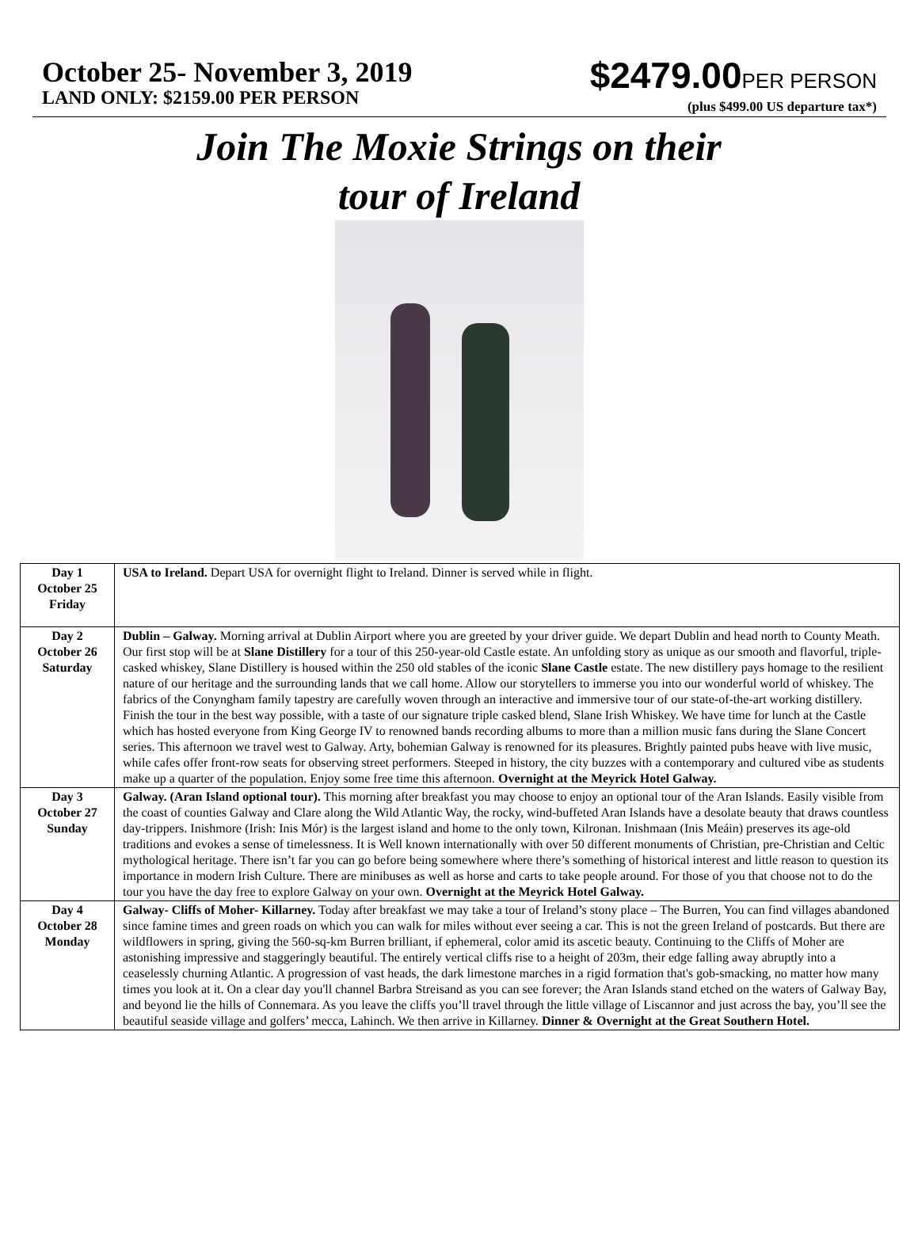October 25- November 3, 2019
LAND ONLY: $2159.00 PER PERSON
$2479.00PER PERSON
(plus $499.00 US departure tax*)
Join The Moxie Strings on their
tour of Ireland
| Day 1 October 25 Friday | USA to Ireland. Depart USA for overnight flight to Ireland. Dinner is served while in flight. |
| Day 2 October 26 Saturday | Dublin – Galway. Morning arrival at Dublin Airport where you are greeted by your driver guide. We depart Dublin and head north to County Meath. Our first stop will be at Slane Distillery for a tour of this 250-year-old Castle estate. An unfolding story as unique as our smooth and flavorful, triple-casked whiskey, Slane Distillery is housed within the 250 old stables of the iconic Slane Castle estate. The new distillery pays homage to the resilient nature of our heritage and the surrounding lands that we call home. Allow our storytellers to immerse you into our wonderful world of whiskey. The fabrics of the Conyngham family tapestry are carefully woven through an interactive and immersive tour of our state-of-the-art working distillery. Finish the tour in the best way possible, with a taste of our signature triple casked blend, Slane Irish Whiskey. We have time for lunch at the Castle which has hosted everyone from King George IV to renowned bands recording albums to more than a million music fans during the Slane Concert series. This afternoon we travel west to Galway. Arty, bohemian Galway is renowned for its pleasures. Brightly painted pubs heave with live music, while cafes offer front-row seats for observing street performers. Steeped in history, the city buzzes with a contemporary and cultured vibe as students make up a quarter of the population. Enjoy some free time this afternoon. Overnight at the Meyrick Hotel Galway. |
| Day 3 October 27 Sunday | Galway. (Aran Island optional tour). This morning after breakfast you may choose to enjoy an optional tour of the Aran Islands. Easily visible from the coast of counties Galway and Clare along the Wild Atlantic Way, the rocky, wind-buffeted Aran Islands have a desolate beauty that draws countless day-trippers. Inishmore (Irish: Inis Mór) is the largest island and home to the only town, Kilronan. Inishmaan (Inis Meáin) preserves its age-old traditions and evokes a sense of timelessness. It is Well known internationally with over 50 different monuments of Christian, pre-Christian and Celtic mythological heritage. There isn’t far you can go before being somewhere where there’s something of historical interest and little reason to question its importance in modern Irish Culture. There are minibuses as well as horse and carts to take people around. For those of you that choose not to do the tour you have the day free to explore Galway on your own. Overnight at the Meyrick Hotel Galway. |
| Day 4 October 28 Monday | Galway- Cliffs of Moher- Killarney. Today after breakfast we may take a tour of Ireland’s stony place – The Burren, You can find villages abandoned since famine times and green roads on which you can walk for miles without ever seeing a car. This is not the green Ireland of postcards. But there are wildflowers in spring, giving the 560-sq-km Burren brilliant, if ephemeral, color amid its ascetic beauty. Continuing to the Cliffs of Moher are astonishing impressive and staggeringly beautiful. The entirely vertical cliffs rise to a height of 203m, their edge falling away abruptly into a ceaselessly churning Atlantic. A progression of vast heads, the dark limestone marches in a rigid formation that's gob-smacking, no matter how many times you look at it. On a clear day you'll channel Barbra Streisand as you can see forever; the Aran Islands stand etched on the waters of Galway Bay, and beyond lie the hills of Connemara. As you leave the cliffs you’ll travel through the little village of Liscannor and just across the bay, you’ll see the beautiful seaside village and golfers’ mecca, Lahinch. We then arrive in Killarney. Dinner & Overnight at the Great Southern Hotel. |